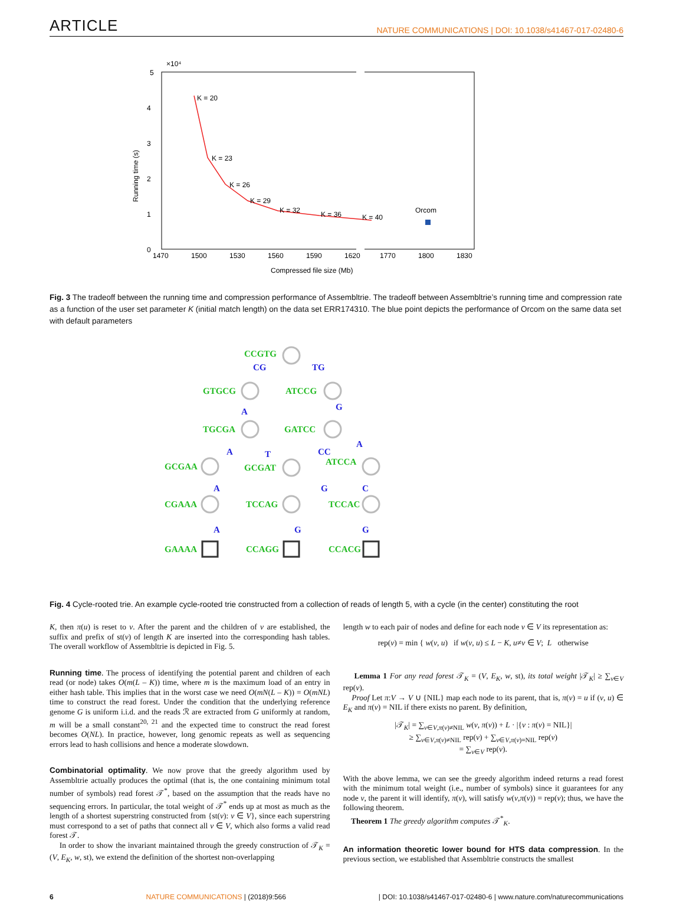ARTICLE NATURE COMMUNICATIONS | DOI: 10.1038/s41467-017-02480-6
×10⁴
5
4
3
2
1
0
1470
1500
1530
1560
1590
1620
1770
1800
1830
Compressed file size (Mb)
Running time (s)
K = 20
K = 23
K = 26
K = 29
K = 32
K = 36
K = 40
Orcom
Fig. 3 The tradeoff between the running time and compression performance of Assembltrie. The tradeoff between Assembltrie’s running time and compression rate as a function of the user set parameter K (initial match length) on the data set ERR174310. The blue point depicts the performance of Orcom on the same data set with default parameters
CCGTG
GTGCG
ATCCG
TGCGA
GATCC
GCGAA
GCGAT
ATCCA
CGAAA
TCCAG
TCCAC
GAAAA
CCAGG
CCACG
CG
TG
A
G
A
T
CC
A
A
G
C
A
G
G
Fig. 4 Cycle-rooted trie. An example cycle-rooted trie constructed from a collection of reads of length 5, with a cycle (in the center) constituting the root
K, then π(u) is reset to v. After the parent and the children of v are established, the suffix and prefix of st(v) of length K are inserted into the corresponding hash tables. The overall workflow of Assembltrie is depicted in Fig. 5.
Running time. The process of identifying the potential parent and children of each read (or node) takes O(m(L – K)) time, where m is the maximum load of an entry in either hash table. This implies that in the worst case we need O(mN(L – K)) = O(mNL) time to construct the read forest. Under the condition that the underlying reference genome G is uniform i.i.d. and the reads ℛ are extracted from G uniformly at random, m will be a small constant<sup>20, 21</sup> and the expected time to construct the read forest becomes O(NL). In practice, however, long genomic repeats as well as sequencing errors lead to hash collisions and hence a moderate slowdown.
Combinatorial optimality. We now prove that the greedy algorithm used by Assembltrie actually produces the optimal (that is, the one containing minimum total number of symbols) read forest 𝒯<sup>*</sup>, based on the assumption that the reads have no sequencing errors. In particular, the total weight of 𝒯<sup>*</sup> ends up at most as much as the length of a shortest superstring constructed from {st(v): v ∈ V}, since each superstring must correspond to a set of paths that connect all v ∈ V, which also forms a valid read forest 𝒯.
In order to show the invariant maintained through the greedy construction of 𝒯<sub>K</sub> = (V, E<sub>K</sub>, w, st), we extend the definition of the shortest non-overlapping
length w to each pair of nodes and define for each node v ∈ V its representation as:
rep(v) = min { w(v, u) if w(v, u) ≤ L − K, u≠v ∈ V; L otherwise
Lemma 1 For any read forest 𝒯<sub>K</sub> = (V, E<sub>K</sub>, w, st), its total weight |𝒯<sub>K</sub>| ≥ ∑<sub>v∈V</sub> rep(v).
Proof Let π:V → V ∪ {NIL} map each node to its parent, that is, π(v) = u if (v, u) ∈ E<sub>K</sub> and π(v) = NIL if there exists no parent. By definition,
|𝒯<sub>K</sub>| = ∑<sub>v∈V,π(v)≠NIL</sub> w(v, π(v)) + L · |{v : π(v) = NIL}|
≥ ∑<sub>v∈V,π(v)≠NIL</sub> rep(v) + ∑<sub>v∈V,π(v)=NIL</sub> rep(v)
= ∑<sub>v∈V</sub> rep(v).
With the above lemma, we can see the greedy algorithm indeed returns a read forest with the minimum total weight (i.e., number of symbols) since it guarantees for any node v, the parent it will identify, π(v), will satisfy w(v,π(v)) = rep(v); thus, we have the following theorem.
Theorem 1 The greedy algorithm computes 𝒯<sup>*</sup><sub>K</sub>.
An information theoretic lower bound for HTS data compression. In the previous section, we established that Assembltrie constructs the smallest
6 NATURE COMMUNICATIONS | (2018)9:566 | DOI: 10.1038/s41467-017-02480-6 | www.nature.com/naturecommunications